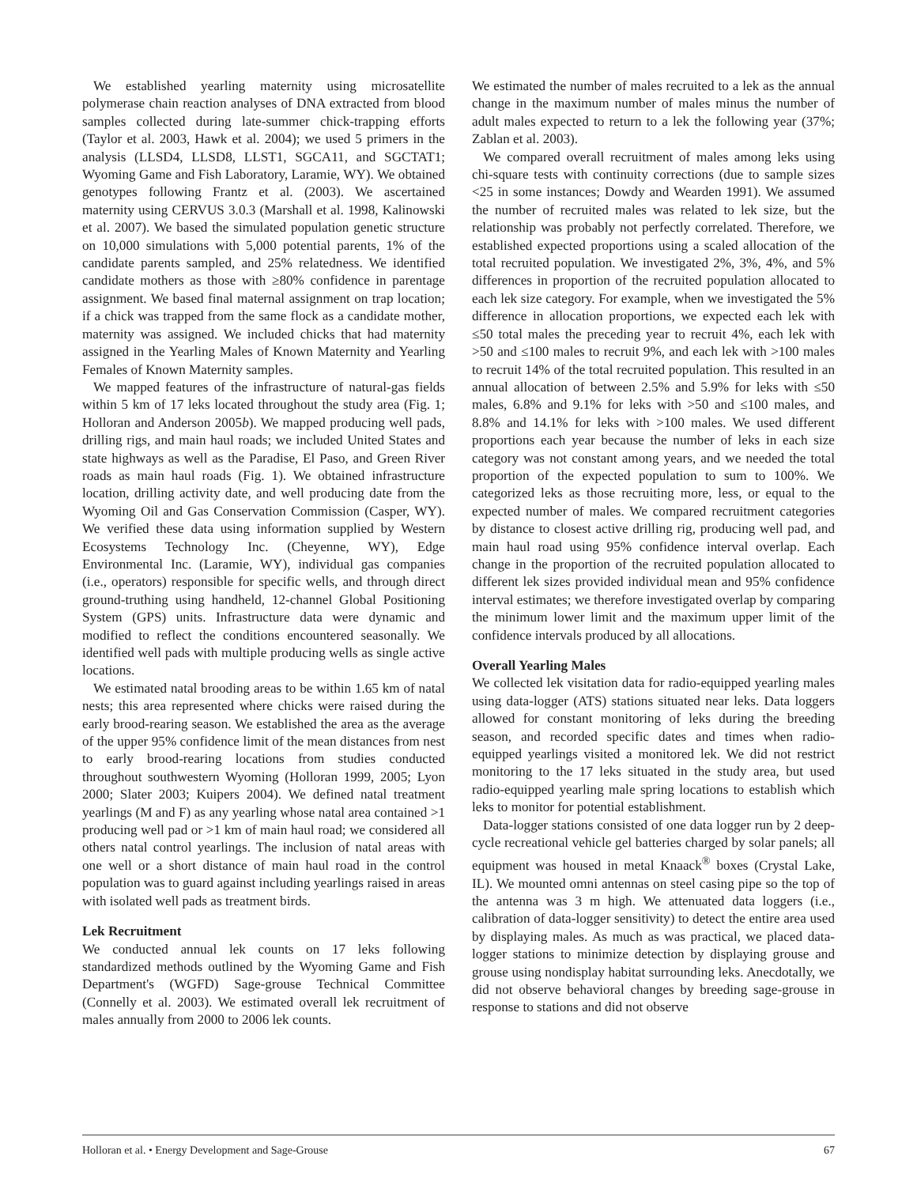We established yearling maternity using microsatellite polymerase chain reaction analyses of DNA extracted from blood samples collected during late-summer chick-trapping efforts (Taylor et al. 2003, Hawk et al. 2004); we used 5 primers in the analysis (LLSD4, LLSD8, LLST1, SGCA11, and SGCTAT1; Wyoming Game and Fish Laboratory, Laramie, WY). We obtained genotypes following Frantz et al. (2003). We ascertained maternity using CERVUS 3.0.3 (Marshall et al. 1998, Kalinowski et al. 2007). We based the simulated population genetic structure on 10,000 simulations with 5,000 potential parents, 1% of the candidate parents sampled, and 25% relatedness. We identified candidate mothers as those with ≥80% confidence in parentage assignment. We based final maternal assignment on trap location; if a chick was trapped from the same flock as a candidate mother, maternity was assigned. We included chicks that had maternity assigned in the Yearling Males of Known Maternity and Yearling Females of Known Maternity samples.
We mapped features of the infrastructure of natural-gas fields within 5 km of 17 leks located throughout the study area (Fig. 1; Holloran and Anderson 2005b). We mapped producing well pads, drilling rigs, and main haul roads; we included United States and state highways as well as the Paradise, El Paso, and Green River roads as main haul roads (Fig. 1). We obtained infrastructure location, drilling activity date, and well producing date from the Wyoming Oil and Gas Conservation Commission (Casper, WY). We verified these data using information supplied by Western Ecosystems Technology Inc. (Cheyenne, WY), Edge Environmental Inc. (Laramie, WY), individual gas companies (i.e., operators) responsible for specific wells, and through direct ground-truthing using handheld, 12-channel Global Positioning System (GPS) units. Infrastructure data were dynamic and modified to reflect the conditions encountered seasonally. We identified well pads with multiple producing wells as single active locations.
We estimated natal brooding areas to be within 1.65 km of natal nests; this area represented where chicks were raised during the early brood-rearing season. We established the area as the average of the upper 95% confidence limit of the mean distances from nest to early brood-rearing locations from studies conducted throughout southwestern Wyoming (Holloran 1999, 2005; Lyon 2000; Slater 2003; Kuipers 2004). We defined natal treatment yearlings (M and F) as any yearling whose natal area contained >1 producing well pad or >1 km of main haul road; we considered all others natal control yearlings. The inclusion of natal areas with one well or a short distance of main haul road in the control population was to guard against including yearlings raised in areas with isolated well pads as treatment birds.
Lek Recruitment
We conducted annual lek counts on 17 leks following standardized methods outlined by the Wyoming Game and Fish Department's (WGFD) Sage-grouse Technical Committee (Connelly et al. 2003). We estimated overall lek recruitment of males annually from 2000 to 2006 lek counts.
We estimated the number of males recruited to a lek as the annual change in the maximum number of males minus the number of adult males expected to return to a lek the following year (37%; Zablan et al. 2003).
We compared overall recruitment of males among leks using chi-square tests with continuity corrections (due to sample sizes <25 in some instances; Dowdy and Wearden 1991). We assumed the number of recruited males was related to lek size, but the relationship was probably not perfectly correlated. Therefore, we established expected proportions using a scaled allocation of the total recruited population. We investigated 2%, 3%, 4%, and 5% differences in proportion of the recruited population allocated to each lek size category. For example, when we investigated the 5% difference in allocation proportions, we expected each lek with ≤50 total males the preceding year to recruit 4%, each lek with >50 and ≤100 males to recruit 9%, and each lek with >100 males to recruit 14% of the total recruited population. This resulted in an annual allocation of between 2.5% and 5.9% for leks with ≤50 males, 6.8% and 9.1% for leks with >50 and ≤100 males, and 8.8% and 14.1% for leks with >100 males. We used different proportions each year because the number of leks in each size category was not constant among years, and we needed the total proportion of the expected population to sum to 100%. We categorized leks as those recruiting more, less, or equal to the expected number of males. We compared recruitment categories by distance to closest active drilling rig, producing well pad, and main haul road using 95% confidence interval overlap. Each change in the proportion of the recruited population allocated to different lek sizes provided individual mean and 95% confidence interval estimates; we therefore investigated overlap by comparing the minimum lower limit and the maximum upper limit of the confidence intervals produced by all allocations.
Overall Yearling Males
We collected lek visitation data for radio-equipped yearling males using data-logger (ATS) stations situated near leks. Data loggers allowed for constant monitoring of leks during the breeding season, and recorded specific dates and times when radio-equipped yearlings visited a monitored lek. We did not restrict monitoring to the 17 leks situated in the study area, but used radio-equipped yearling male spring locations to establish which leks to monitor for potential establishment.
Data-logger stations consisted of one data logger run by 2 deep-cycle recreational vehicle gel batteries charged by solar panels; all equipment was housed in metal Knaack<sup>®</sup> boxes (Crystal Lake, IL). We mounted omni antennas on steel casing pipe so the top of the antenna was 3 m high. We attenuated data loggers (i.e., calibration of data-logger sensitivity) to detect the entire area used by displaying males. As much as was practical, we placed data-logger stations to minimize detection by displaying grouse and grouse using nondisplay habitat surrounding leks. Anecdotally, we did not observe behavioral changes by breeding sage-grouse in response to stations and did not observe
Holloran et al. • Energy Development and Sage-Grouse 67